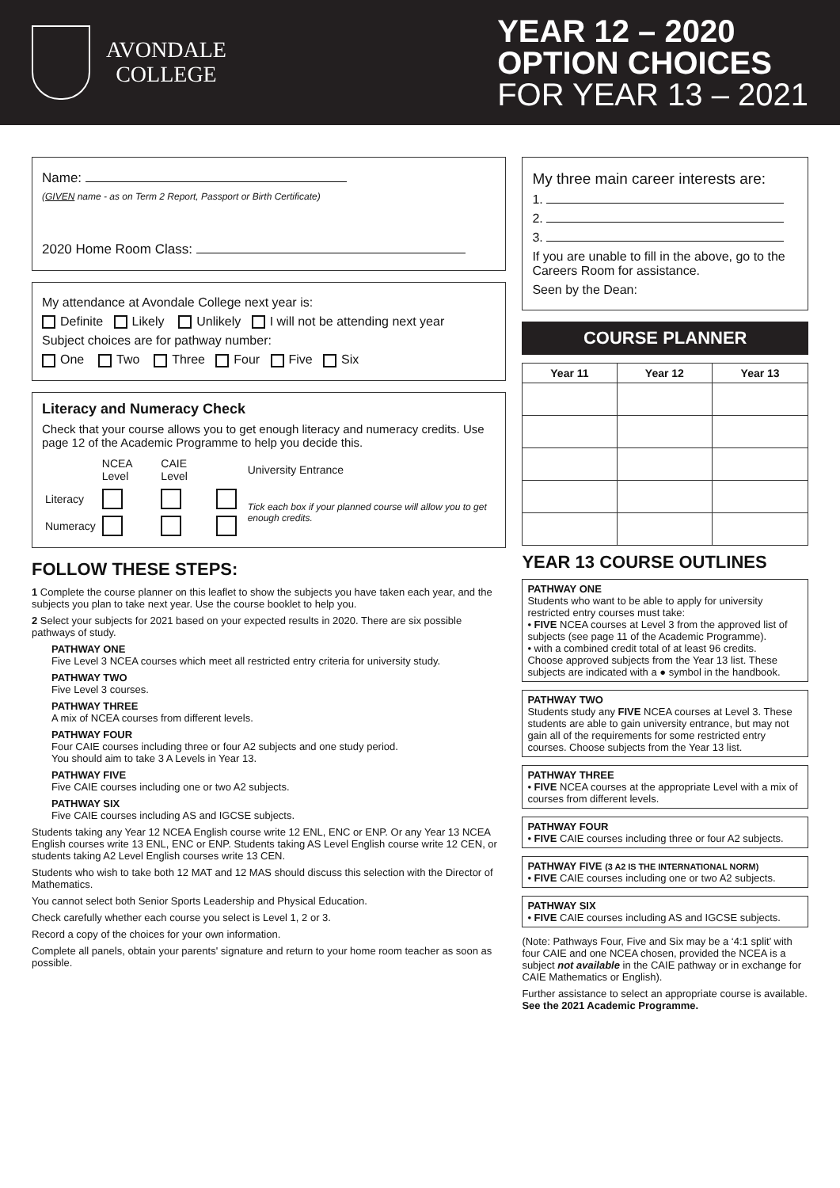AVONDALE
COLLEGE
YEAR 12 – 2020
OPTION CHOICES
FOR YEAR 13 – 2021
Name:
(GIVEN name - as on Term 2 Report, Passport or Birth Certificate)
2020 Home Room Class:
My attendance at Avondale College next year is:
Definite Likely Unlikely I will not be attending next year
Subject choices are for pathway number:
One Two Three Four Five Six
Literacy and Numeracy Check
Check that your course allows you to get enough literacy and numeracy credits. Use page 12 of the Academic Programme to help you decide this.
| | NCEA Level | CAIE Level | | University Entrance |
| Literacy | | | | Tick each box if your planned course will allow you to get enough credits. |
| Numeracy | | | | |
FOLLOW THESE STEPS:
1 Complete the course planner on this leaflet to show the subjects you have taken each year, and the subjects you plan to take next year. Use the course booklet to help you.
2 Select your subjects for 2021 based on your expected results in 2020. There are six possible pathways of study.
PATHWAY ONE
Five Level 3 NCEA courses which meet all restricted entry criteria for university study.
PATHWAY TWO
Five Level 3 courses.
PATHWAY THREE
A mix of NCEA courses from different levels.
PATHWAY FOUR
Four CAIE courses including three or four A2 subjects and one study period.
You should aim to take 3 A Levels in Year 13.
PATHWAY FIVE
Five CAIE courses including one or two A2 subjects.
PATHWAY SIX
Five CAIE courses including AS and IGCSE subjects.
Students taking any Year 12 NCEA English course write 12 ENL, ENC or ENP. Or any Year 13 NCEA English courses write 13 ENL, ENC or ENP. Students taking AS Level English course write 12 CEN, or students taking A2 Level English courses write 13 CEN.
Students who wish to take both 12 MAT and 12 MAS should discuss this selection with the Director of Mathematics.
You cannot select both Senior Sports Leadership and Physical Education.
Check carefully whether each course you select is Level 1, 2 or 3.
Record a copy of the choices for your own information.
Complete all panels, obtain your parents' signature and return to your home room teacher as soon as possible.
My three main career interests are:
1.
2.
3.
If you are unable to fill in the above, go to the Careers Room for assistance.
Seen by the Dean:
COURSE PLANNER
| Year 11 | Year 12 | Year 13 |
| --- | --- | --- |
YEAR 13 COURSE OUTLINES
PATHWAY ONE
Students who want to be able to apply for university restricted entry courses must take:
• FIVE NCEA courses at Level 3 from the approved list of subjects (see page 11 of the Academic Programme).
• with a combined credit total of at least 96 credits.
Choose approved subjects from the Year 13 list. These subjects are indicated with a ● symbol in the handbook.
PATHWAY TWO
Students study any FIVE NCEA courses at Level 3. These students are able to gain university entrance, but may not gain all of the requirements for some restricted entry courses. Choose subjects from the Year 13 list.
PATHWAY THREE
• FIVE NCEA courses at the appropriate Level with a mix of courses from different levels.
PATHWAY FOUR
• FIVE CAIE courses including three or four A2 subjects.
PATHWAY FIVE (3 A2 IS THE INTERNATIONAL NORM)
• FIVE CAIE courses including one or two A2 subjects.
PATHWAY SIX
• FIVE CAIE courses including AS and IGCSE subjects.
(Note: Pathways Four, Five and Six may be a ‘4:1 split’ with four CAIE and one NCEA chosen, provided the NCEA is a subject not available in the CAIE pathway or in exchange for CAIE Mathematics or English).
Further assistance to select an appropriate course is available. See the 2021 Academic Programme.